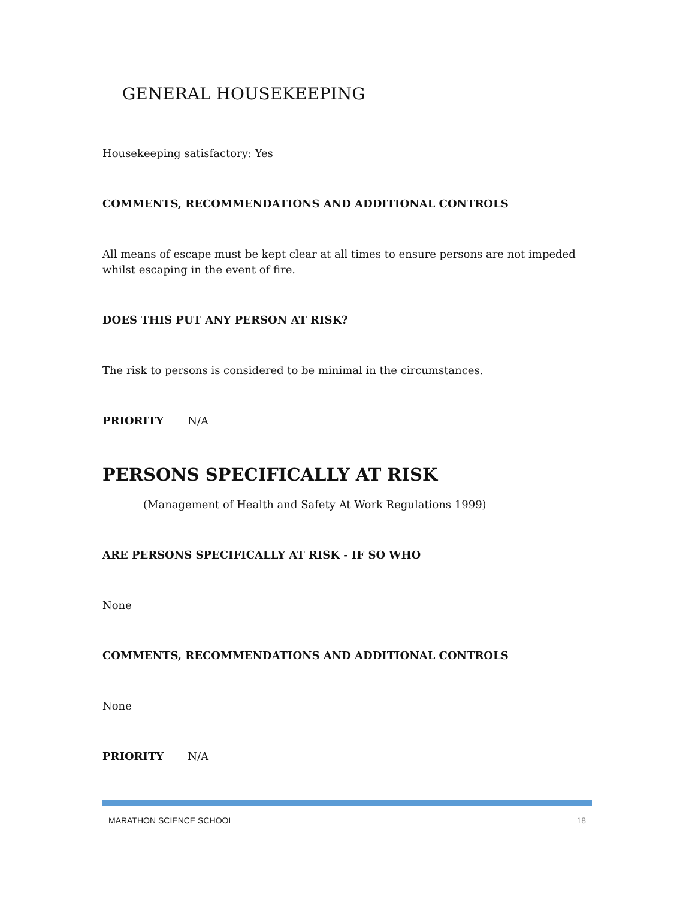GENERAL HOUSEKEEPING
Housekeeping satisfactory: Yes
COMMENTS, RECOMMENDATIONS AND ADDITIONAL CONTROLS
All means of escape must be kept clear at all times to ensure persons are not impeded whilst escaping in the event of fire.
DOES THIS PUT ANY PERSON AT RISK?
The risk to persons is considered to be minimal in the circumstances.
PRIORITY N/A
PERSONS SPECIFICALLY AT RISK
(Management of Health and Safety At Work Regulations 1999)
ARE PERSONS SPECIFICALLY AT RISK - IF SO WHO
None
COMMENTS, RECOMMENDATIONS AND ADDITIONAL CONTROLS
None
PRIORITY N/A
MARATHON SCIENCE SCHOOL 18